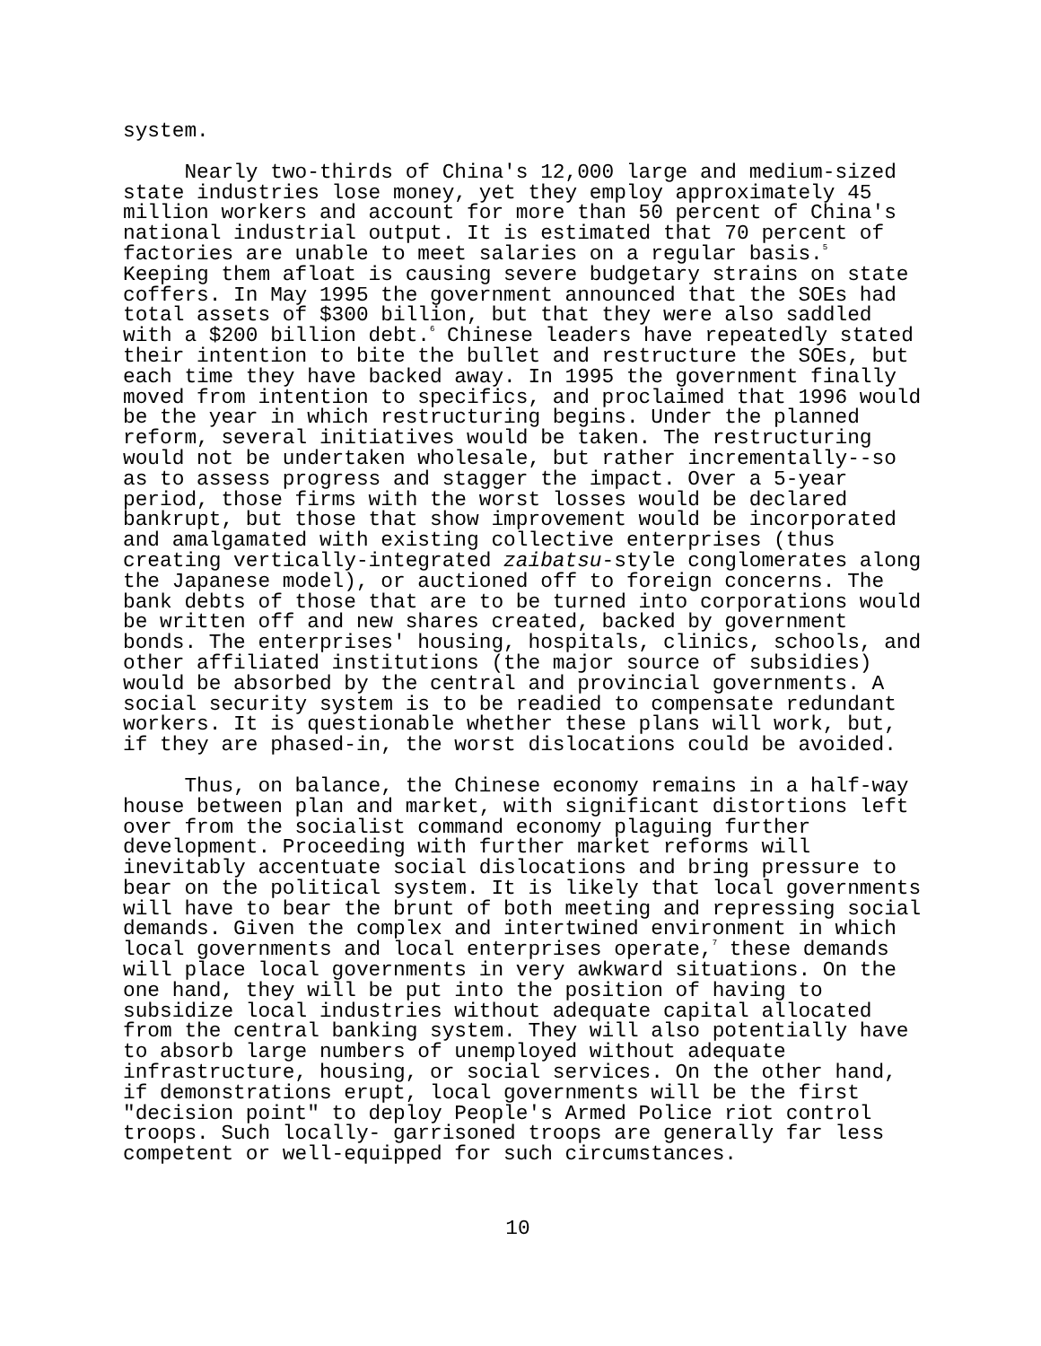system.
Nearly two-thirds of China's 12,000 large and medium-sized state industries lose money, yet they employ approximately 45 million workers and account for more than 50 percent of China's national industrial output. It is estimated that 70 percent of factories are unable to meet salaries on a regular basis.<sup>5</sup> Keeping them afloat is causing severe budgetary strains on state coffers. In May 1995 the government announced that the SOEs had total assets of $300 billion, but that they were also saddled with a $200 billion debt.<sup>6</sup> Chinese leaders have repeatedly stated their intention to bite the bullet and restructure the SOEs, but each time they have backed away. In 1995 the government finally moved from intention to specifics, and proclaimed that 1996 would be the year in which restructuring begins. Under the planned reform, several initiatives would be taken. The restructuring would not be undertaken wholesale, but rather incrementally--so as to assess progress and stagger the impact. Over a 5-year period, those firms with the worst losses would be declared bankrupt, but those that show improvement would be incorporated and amalgamated with existing collective enterprises (thus creating vertically-integrated zaibatsu-style conglomerates along the Japanese model), or auctioned off to foreign concerns. The bank debts of those that are to be turned into corporations would be written off and new shares created, backed by government bonds. The enterprises' housing, hospitals, clinics, schools, and other affiliated institutions (the major source of subsidies) would be absorbed by the central and provincial governments. A social security system is to be readied to compensate redundant workers. It is questionable whether these plans will work, but, if they are phased-in, the worst dislocations could be avoided.
Thus, on balance, the Chinese economy remains in a half-way house between plan and market, with significant distortions left over from the socialist command economy plaguing further development. Proceeding with further market reforms will inevitably accentuate social dislocations and bring pressure to bear on the political system. It is likely that local governments will have to bear the brunt of both meeting and repressing social demands. Given the complex and intertwined environment in which local governments and local enterprises operate,<sup>7</sup> these demands will place local governments in very awkward situations. On the one hand, they will be put into the position of having to subsidize local industries without adequate capital allocated from the central banking system. They will also potentially have to absorb large numbers of unemployed without adequate infrastructure, housing, or social services. On the other hand, if demonstrations erupt, local governments will be the first "decision point" to deploy People's Armed Police riot control troops. Such locally- garrisoned troops are generally far less competent or well-equipped for such circumstances.
10